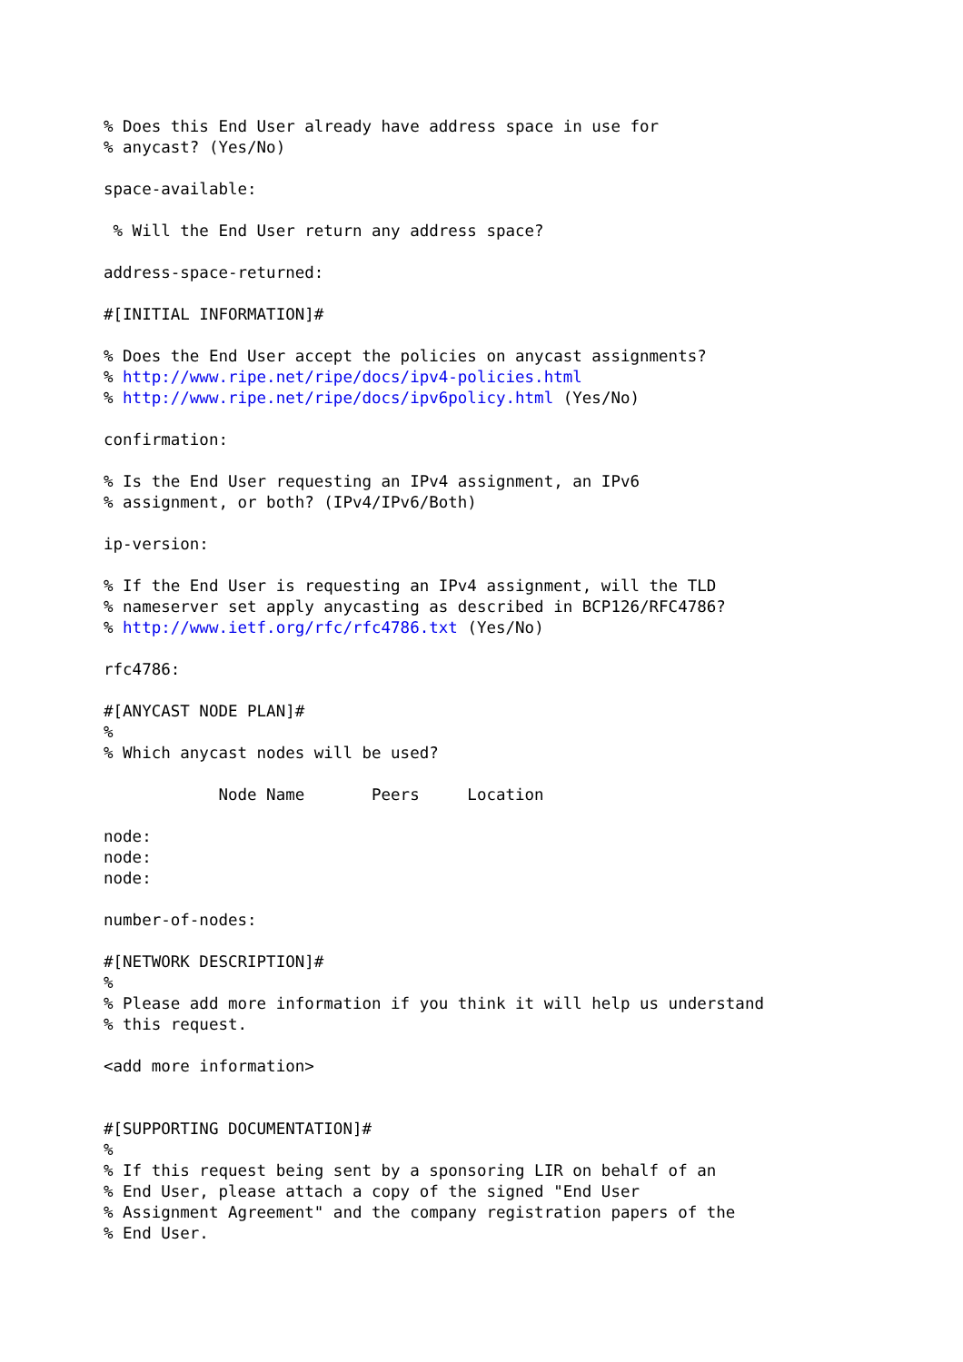% Does this End User already have address space in use for
% anycast? (Yes/No)

space-available:

 % Will the End User return any address space?

address-space-returned:

#[INITIAL INFORMATION]#

% Does the End User accept the policies on anycast assignments?
% http://www.ripe.net/ripe/docs/ipv4-policies.html
% http://www.ripe.net/ripe/docs/ipv6policy.html (Yes/No)

confirmation:

% Is the End User requesting an IPv4 assignment, an IPv6
% assignment, or both? (IPv4/IPv6/Both)

ip-version:

% If the End User is requesting an IPv4 assignment, will the TLD
% nameserver set apply anycasting as described in BCP126/RFC4786?
% http://www.ietf.org/rfc/rfc4786.txt (Yes/No)

rfc4786:

#[ANYCAST NODE PLAN]#
%
% Which anycast nodes will be used?

            Node Name       Peers     Location

node:
node:
node:

number-of-nodes:

#[NETWORK DESCRIPTION]#
%
% Please add more information if you think it will help us understand
% this request.

<add more information>


#[SUPPORTING DOCUMENTATION]#
%
% If this request being sent by a sponsoring LIR on behalf of an
% End User, please attach a copy of the signed "End User
% Assignment Agreement" and the company registration papers of the
% End User.